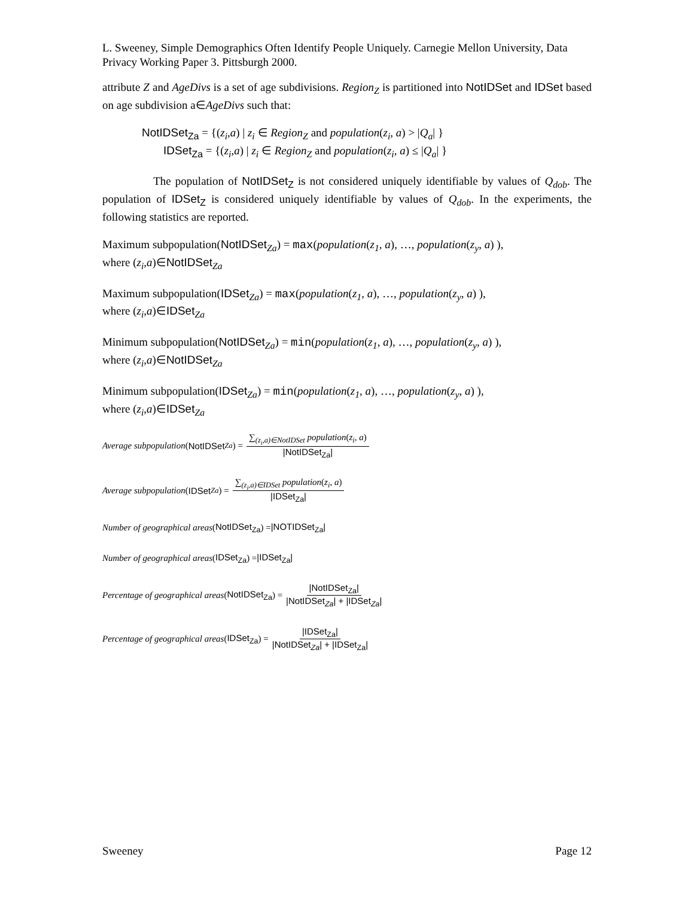L. Sweeney, Simple Demographics Often Identify People Uniquely. Carnegie Mellon University, Data Privacy Working Paper 3. Pittsburgh 2000.
attribute Z and AgeDivs is a set of age subdivisions. Region<sub>Z</sub> is partitioned into NotIDSet and IDSet based on age subdivision a∈AgeDivs such that:
NotIDSet<sub>Za</sub> = {(z<sub>i</sub>,a) | z<sub>i</sub> ∈ Region<sub>Z</sub> and population(z<sub>i</sub>, a) > |Q<sub>a</sub>| }
IDSet<sub>Za</sub> = {(z<sub>i</sub>,a) | z<sub>i</sub> ∈ Region<sub>Z</sub> and population(z<sub>i</sub>, a) ≤ |Q<sub>a</sub>| }
The population of NotIDSet<sub>Z</sub> is not considered uniquely identifiable by values of Q<sub>dob</sub>. The population of IDSet<sub>Z</sub> is considered uniquely identifiable by values of Q<sub>dob</sub>. In the experiments, the following statistics are reported.
Maximum subpopulation(NotIDSet<sub>Za</sub>) = max(population(z<sub>1</sub>, a), …, population(z<sub>y</sub>, a) ),
where (z<sub>i</sub>,a)∈NotIDSet<sub>Za</sub>
Maximum subpopulation(IDSet<sub>Za</sub>) = max(population(z<sub>1</sub>, a), …, population(z<sub>y</sub>, a) ),
where (z<sub>i</sub>,a)∈IDSet<sub>Za</sub>
Minimum subpopulation(NotIDSet<sub>Za</sub>) = min(population(z<sub>1</sub>, a), …, population(z<sub>y</sub>, a) ),
where (z<sub>i</sub>,a)∈NotIDSet<sub>Za</sub>
Minimum subpopulation(IDSet<sub>Za</sub>) = min(population(z<sub>1</sub>, a), …, population(z<sub>y</sub>, a) ),
where (z<sub>i</sub>,a)∈IDSet<sub>Za</sub>
Average subpopulation (NotIDSet<sub>Za</sub>) = ∑<sub>(z<sub>i</sub>,a)∈NotIDSet</sub> population(z<sub>i</sub>, a) |NotIDSet<sub>Za</sub>|
Average subpopulation (IDSet<sub>Za</sub>) = ∑<sub>(z<sub>i</sub>,a)∈IDSet</sub> population(z<sub>i</sub>, a) |IDSet<sub>Za</sub>|
Number of geographical areas (NotIDSet<sub>Za</sub>) = |NOTIDSet<sub>Za</sub>|
Number of geographical areas (IDSet<sub>Za</sub>) = |IDSet<sub>Za</sub>|
Percentage of geographical areas (NotIDSet<sub>Za</sub>) = |NotIDSet<sub>Za</sub>| |NotIDSet<sub>Za</sub>| + |IDSet<sub>Za</sub>|
Percentage of geographical areas (IDSet<sub>Za</sub>) = |IDSet<sub>Za</sub>| |NotIDSet<sub>Za</sub>| + |IDSet<sub>Za</sub>|
Sweeney Page 12